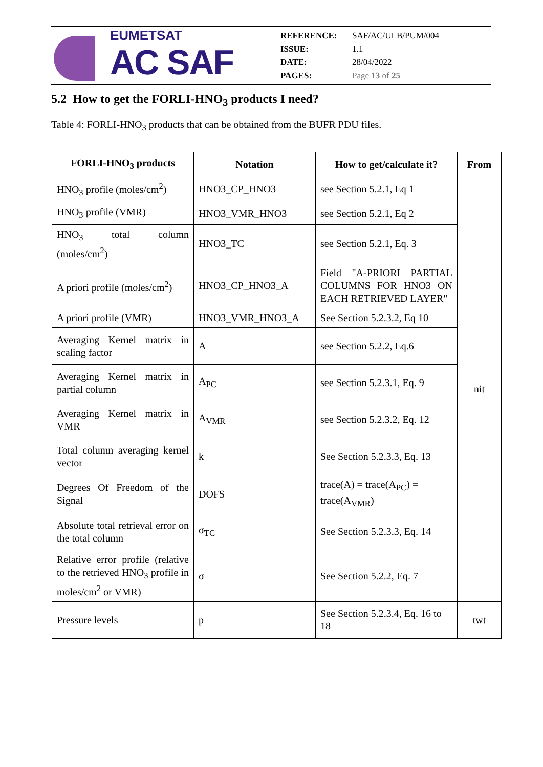EUMETSAT
AC SAF
REFERENCE: SAF/AC/ULB/PUM/004
ISSUE: 1.1
DATE: 28/04/2022
PAGES: Page 13 of 25
5.2 How to get the FORLI-HNO<sub>3</sub> products I need?
Table 4: FORLI-HNO<sub>3</sub> products that can be obtained from the BUFR PDU files.
| FORLI-HNO<sub>3</sub> products | Notation | How to get/calculate it? | From |
| --- | --- | --- | --- |
| HNO<sub>3</sub> profile (moles/cm<sup>2</sup>) | HNO3_CP_HNO3 | see Section 5.2.1, Eq 1 | nit |
| HNO<sub>3</sub> profile (VMR) | HNO3_VMR_HNO3 | see Section 5.2.1, Eq 2 | |
| HNO<sub>3</sub> total column (moles/cm<sup>2</sup>) | HNO3_TC | see Section 5.2.1, Eq. 3 | |
| A priori profile (moles/cm<sup>2</sup>) | HNO3_CP_HNO3_A | Field "A-PRIORI PARTIAL COLUMNS FOR HNO3 ON EACH RETRIEVED LAYER" | |
| A priori profile (VMR) | HNO3_VMR_HNO3_A | See Section 5.2.3.2, Eq 10 | |
| Averaging Kernel matrix in scaling factor | A | see Section 5.2.2, Eq.6 | |
| Averaging Kernel matrix in partial column | A<sub>PC</sub> | see Section 5.2.3.1, Eq. 9 | |
| Averaging Kernel matrix in VMR | A<sub>VMR</sub> | see Section 5.2.3.2, Eq. 12 | |
| Total column averaging kernel vector | k | See Section 5.2.3.3, Eq. 13 | |
| Degrees Of Freedom of the Signal | DOFS | trace(A) = trace(A<sub>PC</sub>) = trace(A<sub>VMR</sub>) | |
| Absolute total retrieval error on the total column | σ<sub>TC</sub> | See Section 5.2.3.3, Eq. 14 | |
| Relative error profile (relative to the retrieved HNO<sub>3</sub> profile in moles/cm<sup>2</sup> or VMR) | σ | See Section 5.2.2, Eq. 7 | |
| Pressure levels | p | See Section 5.2.3.4, Eq. 16 to 18 | twt |